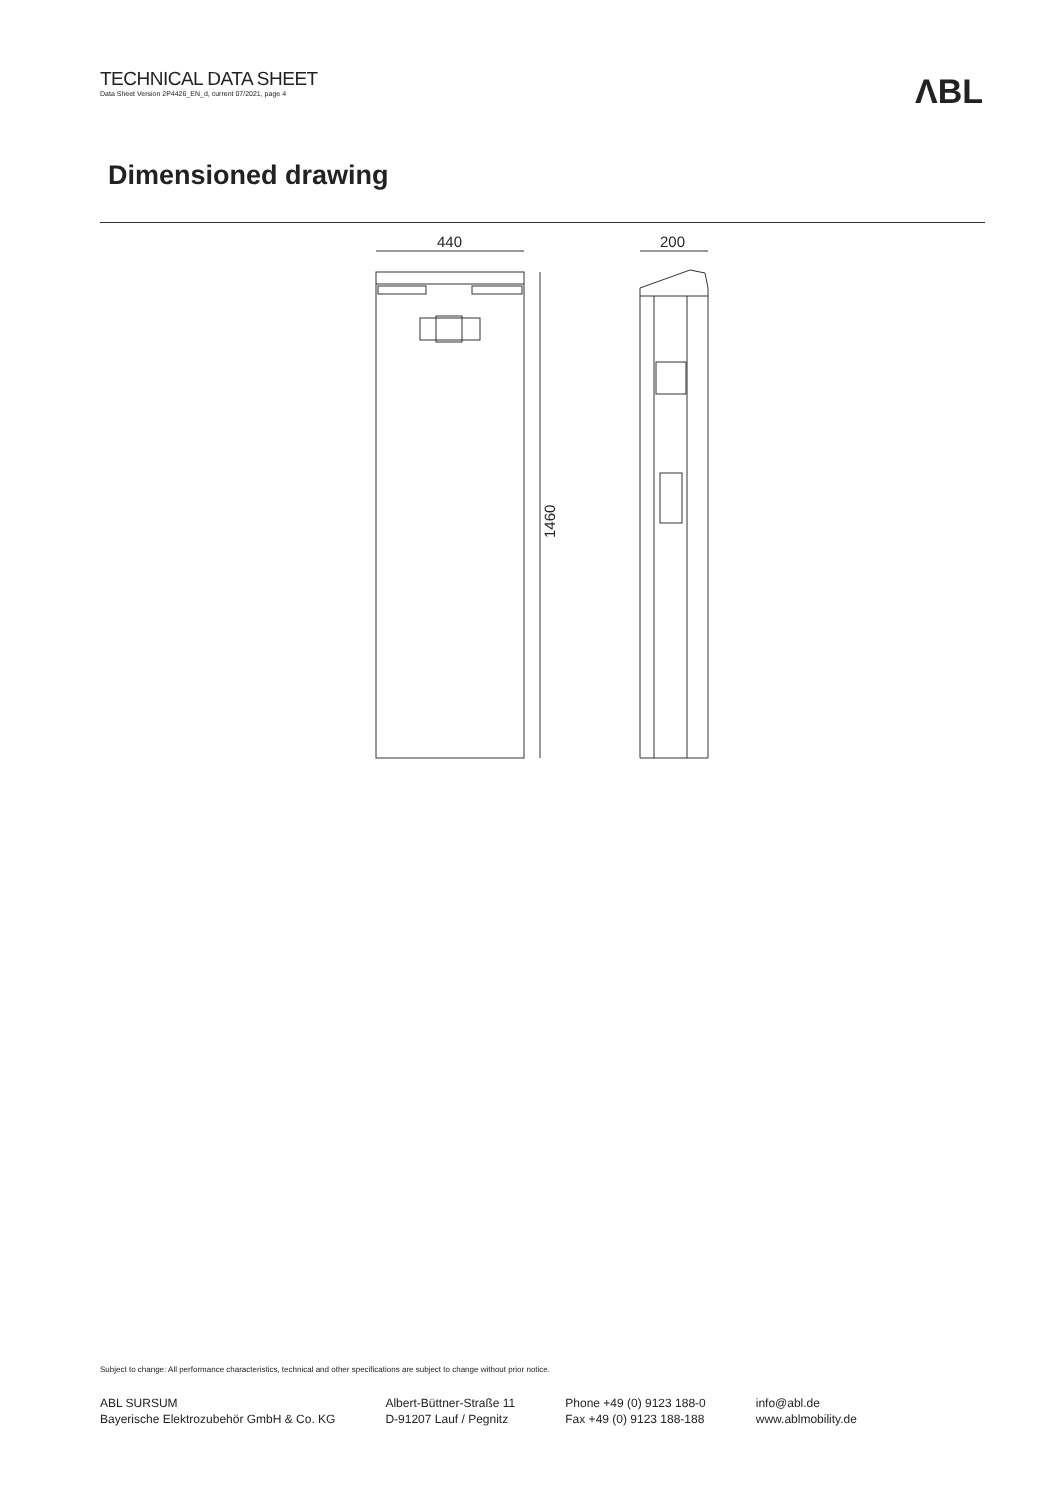TECHNICAL DATA SHEET
Data Sheet Version 2P4426_EN_d, current 07/2021, page 4
ΛBL
Dimensioned drawing
440
1460
200
Subject to change: All performance characteristics, technical and other specifications are subject to change without prior notice.
ABL SURSUM
Bayerische Elektrozubehör GmbH & Co. KG
Albert-Büttner-Straße 11
D-91207 Lauf / Pegnitz
Phone +49 (0) 9123 188-0
Fax +49 (0) 9123 188-188
info@abl.de
www.ablmobility.de